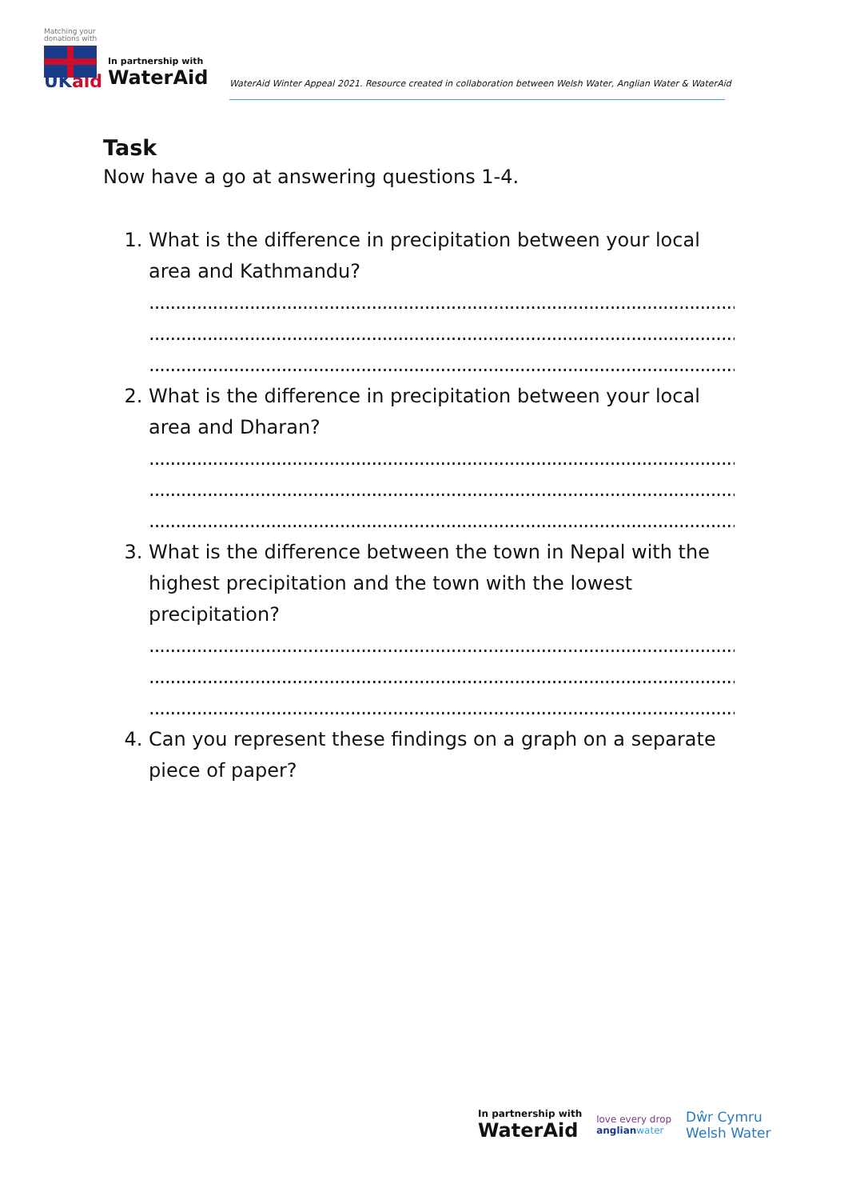Matching your donations with
UKaid
In partnership with
WaterAid
WaterAid Winter Appeal 2021. Resource created in collaboration between Welsh Water, Anglian Water & WaterAid
Task
Now have a go at answering questions 1-4.
1. What is the difference in precipitation between your local area and Kathmandu?
..........................................................................................................................
..........................................................................................................................
..........................................................................................................................
2. What is the difference in precipitation between your local area and Dharan?
..........................................................................................................................
..........................................................................................................................
..........................................................................................................................
3. What is the difference between the town in Nepal with the highest precipitation and the town with the lowest precipitation?
..........................................................................................................................
..........................................................................................................................
..........................................................................................................................
4. Can you represent these findings on a graph on a separate piece of paper?
In partnership with
WaterAid
love every drop
anglian water
Dŵr Cymru
Welsh Water